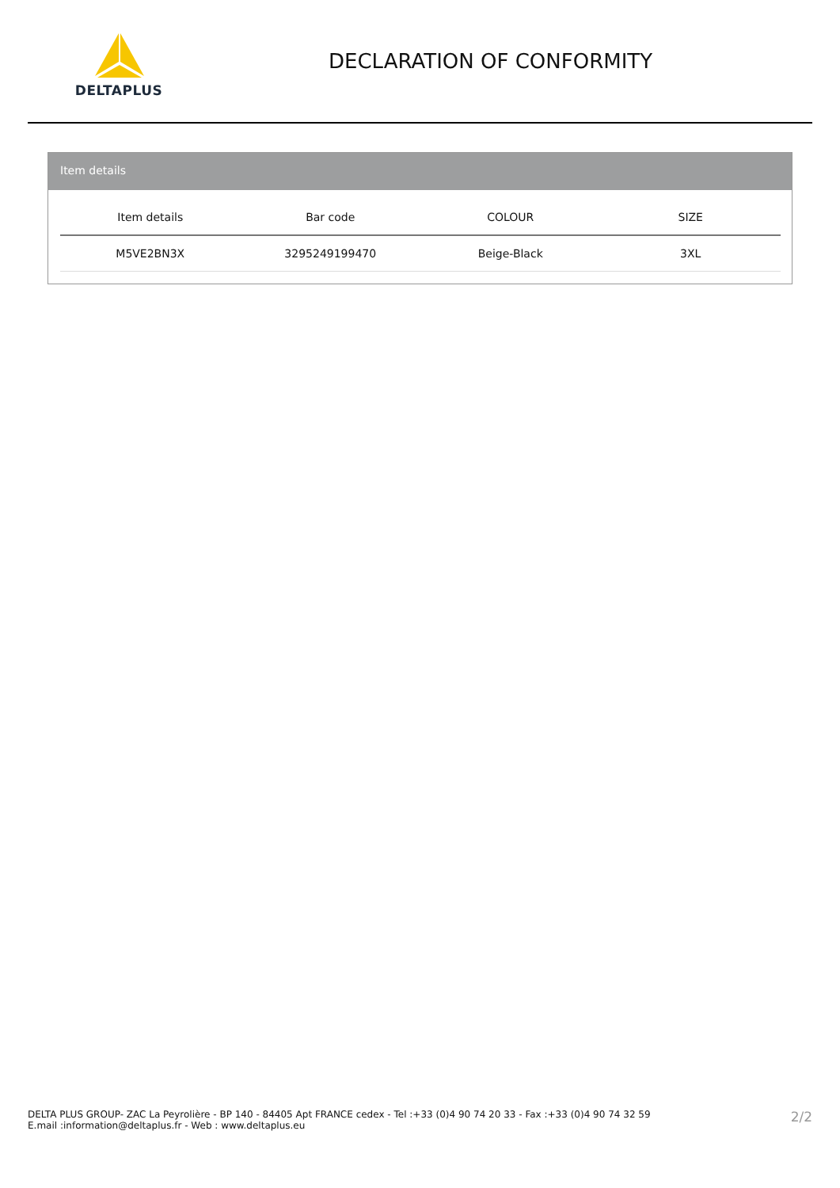DELTAPLUS
DECLARATION OF CONFORMITY
Item details
| Item details | Bar code | COLOUR | SIZE |
| --- | --- | --- | --- |
| M5VE2BN3X | 3295249199470 | Beige-Black | 3XL |
DELTA PLUS GROUP- ZAC La Peyrolière - BP 140 - 84405 Apt FRANCE cedex - Tel :+33 (0)4 90 74 20 33 - Fax :+33 (0)4 90 74 32 59
E.mail :information@deltaplus.fr - Web : www.deltaplus.eu
2/2